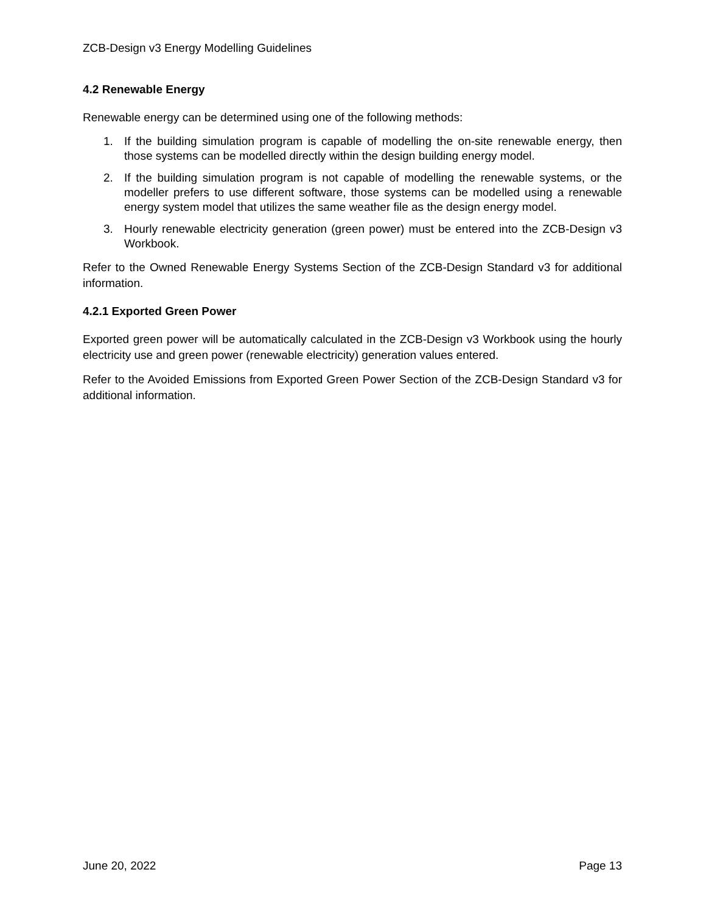ZCB-Design v3 Energy Modelling Guidelines
4.2 Renewable Energy
Renewable energy can be determined using one of the following methods:
1. If the building simulation program is capable of modelling the on-site renewable energy, then those systems can be modelled directly within the design building energy model.
2. If the building simulation program is not capable of modelling the renewable systems, or the modeller prefers to use different software, those systems can be modelled using a renewable energy system model that utilizes the same weather file as the design energy model.
3. Hourly renewable electricity generation (green power) must be entered into the ZCB-Design v3 Workbook.
Refer to the Owned Renewable Energy Systems Section of the ZCB-Design Standard v3 for additional information.
4.2.1 Exported Green Power
Exported green power will be automatically calculated in the ZCB-Design v3 Workbook using the hourly electricity use and green power (renewable electricity) generation values entered.
Refer to the Avoided Emissions from Exported Green Power Section of the ZCB-Design Standard v3 for additional information.
June 20, 2022 Page 13